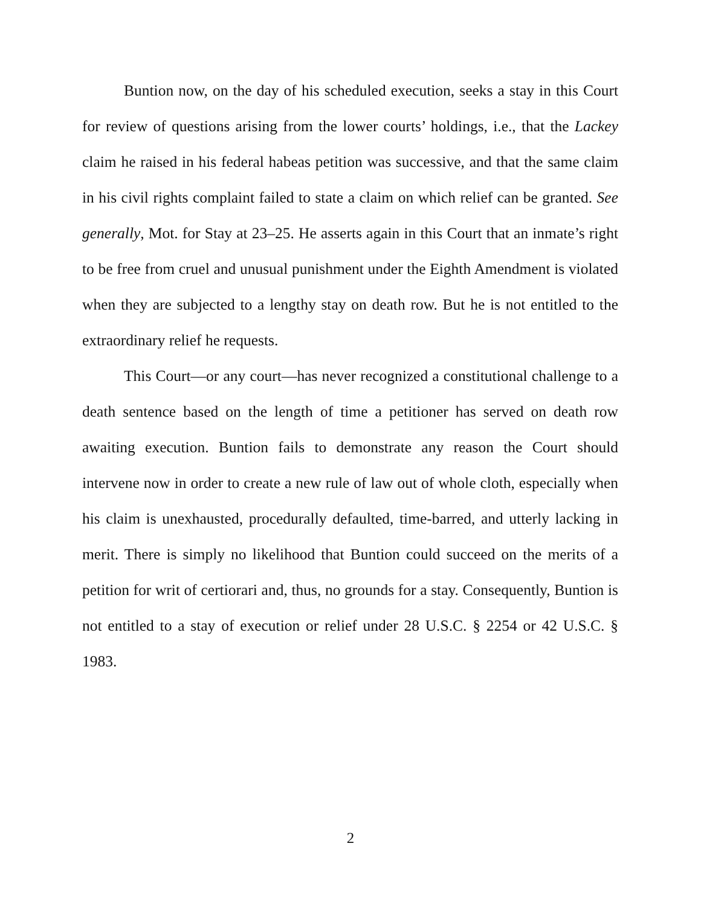Buntion now, on the day of his scheduled execution, seeks a stay in this Court for review of questions arising from the lower courts’ holdings, i.e., that the Lackey claim he raised in his federal habeas petition was successive, and that the same claim in his civil rights complaint failed to state a claim on which relief can be granted. See generally, Mot. for Stay at 23–25. He asserts again in this Court that an inmate’s right to be free from cruel and unusual punishment under the Eighth Amendment is violated when they are subjected to a lengthy stay on death row. But he is not entitled to the extraordinary relief he requests.
This Court—or any court—has never recognized a constitutional challenge to a death sentence based on the length of time a petitioner has served on death row awaiting execution. Buntion fails to demonstrate any reason the Court should intervene now in order to create a new rule of law out of whole cloth, especially when his claim is unexhausted, procedurally defaulted, time-barred, and utterly lacking in merit. There is simply no likelihood that Buntion could succeed on the merits of a petition for writ of certiorari and, thus, no grounds for a stay. Consequently, Buntion is not entitled to a stay of execution or relief under 28 U.S.C. § 2254 or 42 U.S.C. § 1983.
2